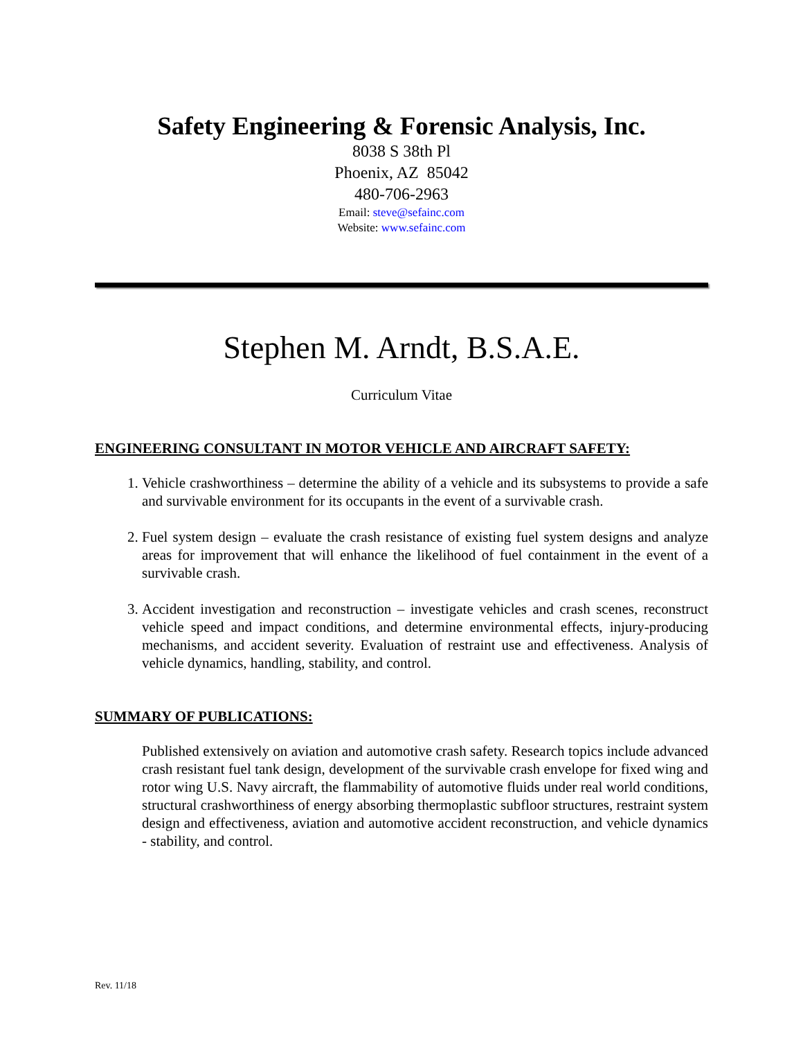Safety Engineering & Forensic Analysis, Inc.
8038 S 38th Pl
Phoenix, AZ 85042
480-706-2963
Email: steve@sefainc.com
Website: www.sefainc.com
Stephen M. Arndt, B.S.A.E.
Curriculum Vitae
ENGINEERING CONSULTANT IN MOTOR VEHICLE AND AIRCRAFT SAFETY:
1. Vehicle crashworthiness – determine the ability of a vehicle and its subsystems to provide a safe and survivable environment for its occupants in the event of a survivable crash.
2. Fuel system design – evaluate the crash resistance of existing fuel system designs and analyze areas for improvement that will enhance the likelihood of fuel containment in the event of a survivable crash.
3. Accident investigation and reconstruction – investigate vehicles and crash scenes, reconstruct vehicle speed and impact conditions, and determine environmental effects, injury-producing mechanisms, and accident severity. Evaluation of restraint use and effectiveness. Analysis of vehicle dynamics, handling, stability, and control.
SUMMARY OF PUBLICATIONS:
Published extensively on aviation and automotive crash safety. Research topics include advanced crash resistant fuel tank design, development of the survivable crash envelope for fixed wing and rotor wing U.S. Navy aircraft, the flammability of automotive fluids under real world conditions, structural crashworthiness of energy absorbing thermoplastic subfloor structures, restraint system design and effectiveness, aviation and automotive accident reconstruction, and vehicle dynamics - stability, and control.
Rev. 11/18